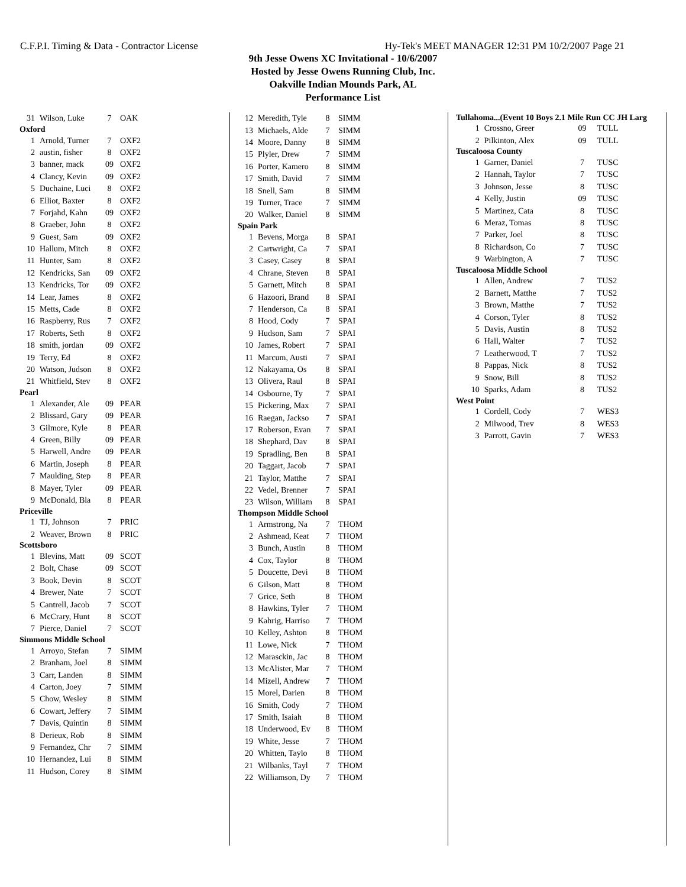C.F.P.I. Timing & Data - Contractor License Hy-Tek's MEET MANAGER 12:31 PM 10/2/2007 Page 21
9th Jesse Owens XC Invitational - 10/6/2007
Hosted by Jesse Owens Running Club, Inc.
Oakville Indian Mounds Park, AL
Performance List
| 31 | Wilson, Luke | 7 | OAK |
| Oxford | | | |
| 1 | Arnold, Turner | 7 | OXF2 |
| 2 | austin, fisher | 8 | OXF2 |
| 3 | banner, mack | 09 | OXF2 |
| 4 | Clancy, Kevin | 09 | OXF2 |
| 5 | Duchaine, Luci | 8 | OXF2 |
| 6 | Elliot, Baxter | 8 | OXF2 |
| 7 | Forjahd, Kahn | 09 | OXF2 |
| 8 | Graeber, John | 8 | OXF2 |
| 9 | Guest, Sam | 09 | OXF2 |
| 10 | Hallum, Mitch | 8 | OXF2 |
| 11 | Hunter, Sam | 8 | OXF2 |
| 12 | Kendricks, San | 09 | OXF2 |
| 13 | Kendricks, Tor | 09 | OXF2 |
| 14 | Lear, James | 8 | OXF2 |
| 15 | Metts, Cade | 8 | OXF2 |
| 16 | Raspberry, Rus | 7 | OXF2 |
| 17 | Roberts, Seth | 8 | OXF2 |
| 18 | smith, jordan | 09 | OXF2 |
| 19 | Terry, Ed | 8 | OXF2 |
| 20 | Watson, Judson | 8 | OXF2 |
| 21 | Whitfield, Stev | 8 | OXF2 |
| Pearl | | | |
| 1 | Alexander, Ale | 09 | PEAR |
| 2 | Blissard, Gary | 09 | PEAR |
| 3 | Gilmore, Kyle | 8 | PEAR |
| 4 | Green, Billy | 09 | PEAR |
| 5 | Harwell, Andre | 09 | PEAR |
| 6 | Martin, Joseph | 8 | PEAR |
| 7 | Maulding, Step | 8 | PEAR |
| 8 | Mayer, Tyler | 09 | PEAR |
| 9 | McDonald, Bla | 8 | PEAR |
| Priceville | | | |
| 1 | TJ, Johnson | 7 | PRIC |
| 2 | Weaver, Brown | 8 | PRIC |
| Scottsboro | | | |
| 1 | Blevins, Matt | 09 | SCOT |
| 2 | Bolt, Chase | 09 | SCOT |
| 3 | Book, Devin | 8 | SCOT |
| 4 | Brewer, Nate | 7 | SCOT |
| 5 | Cantrell, Jacob | 7 | SCOT |
| 6 | McCrary, Hunt | 8 | SCOT |
| 7 | Pierce, Daniel | 7 | SCOT |
| Simmons Middle School | | | |
| 1 | Arroyo, Stefan | 7 | SIMM |
| 2 | Branham, Joel | 8 | SIMM |
| 3 | Carr, Landen | 8 | SIMM |
| 4 | Carton, Joey | 7 | SIMM |
| 5 | Chow, Wesley | 8 | SIMM |
| 6 | Cowart, Jeffery | 7 | SIMM |
| 7 | Davis, Quintin | 8 | SIMM |
| 8 | Derieux, Rob | 8 | SIMM |
| 9 | Fernandez, Chr | 7 | SIMM |
| 10 | Hernandez, Lui | 8 | SIMM |
| 11 | Hudson, Corey | 8 | SIMM |
| 12 | Meredith, Tyle | 8 | SIMM |
| 13 | Michaels, Alde | 7 | SIMM |
| 14 | Moore, Danny | 8 | SIMM |
| 15 | Plyler, Drew | 7 | SIMM |
| 16 | Porter, Kamero | 8 | SIMM |
| 17 | Smith, David | 7 | SIMM |
| 18 | Snell, Sam | 8 | SIMM |
| 19 | Turner, Trace | 7 | SIMM |
| 20 | Walker, Daniel | 8 | SIMM |
| Spain Park | | | |
| 1 | Bevens, Morga | 8 | SPAI |
| 2 | Cartwright, Ca | 7 | SPAI |
| 3 | Casey, Casey | 8 | SPAI |
| 4 | Chrane, Steven | 8 | SPAI |
| 5 | Garnett, Mitch | 8 | SPAI |
| 6 | Hazoori, Brand | 8 | SPAI |
| 7 | Henderson, Ca | 8 | SPAI |
| 8 | Hood, Cody | 7 | SPAI |
| 9 | Hudson, Sam | 7 | SPAI |
| 10 | James, Robert | 7 | SPAI |
| 11 | Marcum, Austi | 7 | SPAI |
| 12 | Nakayama, Os | 8 | SPAI |
| 13 | Olivera, Raul | 8 | SPAI |
| 14 | Osbourne, Ty | 7 | SPAI |
| 15 | Pickering, Max | 7 | SPAI |
| 16 | Raegan, Jackso | 7 | SPAI |
| 17 | Roberson, Evan | 7 | SPAI |
| 18 | Shephard, Dav | 8 | SPAI |
| 19 | Spradling, Ben | 8 | SPAI |
| 20 | Taggart, Jacob | 7 | SPAI |
| 21 | Taylor, Matthe | 7 | SPAI |
| 22 | Vedel, Brenner | 7 | SPAI |
| 23 | Wilson, William | 8 | SPAI |
| Thompson Middle School | | | |
| 1 | Armstrong, Na | 7 | THOM |
| 2 | Ashmead, Keat | 7 | THOM |
| 3 | Bunch, Austin | 8 | THOM |
| 4 | Cox, Taylor | 8 | THOM |
| 5 | Doucette, Devi | 8 | THOM |
| 6 | Gilson, Matt | 8 | THOM |
| 7 | Grice, Seth | 8 | THOM |
| 8 | Hawkins, Tyler | 7 | THOM |
| 9 | Kahrig, Harriso | 7 | THOM |
| 10 | Kelley, Ashton | 8 | THOM |
| 11 | Lowe, Nick | 7 | THOM |
| 12 | Marasckin, Jac | 8 | THOM |
| 13 | McAlister, Mar | 7 | THOM |
| 14 | Mizell, Andrew | 7 | THOM |
| 15 | Morel, Darien | 8 | THOM |
| 16 | Smith, Cody | 7 | THOM |
| 17 | Smith, Isaiah | 8 | THOM |
| 18 | Underwood, Ev | 8 | THOM |
| 19 | White, Jesse | 7 | THOM |
| 20 | Whitten, Taylo | 8 | THOM |
| 21 | Wilbanks, Tayl | 7 | THOM |
| 22 | Williamson, Dy | 7 | THOM |
| Tullahoma...(Event 10 Boys 2.1 Mile Run CC JH Larg | | | |
| 1 | Crossno, Greer | 09 | TULL |
| 2 | Pilkinton, Alex | 09 | TULL |
| Tuscaloosa County | | | |
| 1 | Garner, Daniel | 7 | TUSC |
| 2 | Hannah, Taylor | 7 | TUSC |
| 3 | Johnson, Jesse | 8 | TUSC |
| 4 | Kelly, Justin | 09 | TUSC |
| 5 | Martinez, Cata | 8 | TUSC |
| 6 | Meraz, Tomas | 8 | TUSC |
| 7 | Parker, Joel | 8 | TUSC |
| 8 | Richardson, Co | 7 | TUSC |
| 9 | Warbington, A | 7 | TUSC |
| Tuscaloosa Middle School | | | |
| 1 | Allen, Andrew | 7 | TUS2 |
| 2 | Barnett, Matthe | 7 | TUS2 |
| 3 | Brown, Matthe | 7 | TUS2 |
| 4 | Corson, Tyler | 8 | TUS2 |
| 5 | Davis, Austin | 8 | TUS2 |
| 6 | Hall, Walter | 7 | TUS2 |
| 7 | Leatherwood, T | 7 | TUS2 |
| 8 | Pappas, Nick | 8 | TUS2 |
| 9 | Snow, Bill | 8 | TUS2 |
| 10 | Sparks, Adam | 8 | TUS2 |
| West Point | | | |
| 1 | Cordell, Cody | 7 | WES3 |
| 2 | Milwood, Trev | 8 | WES3 |
| 3 | Parrott, Gavin | 7 | WES3 |